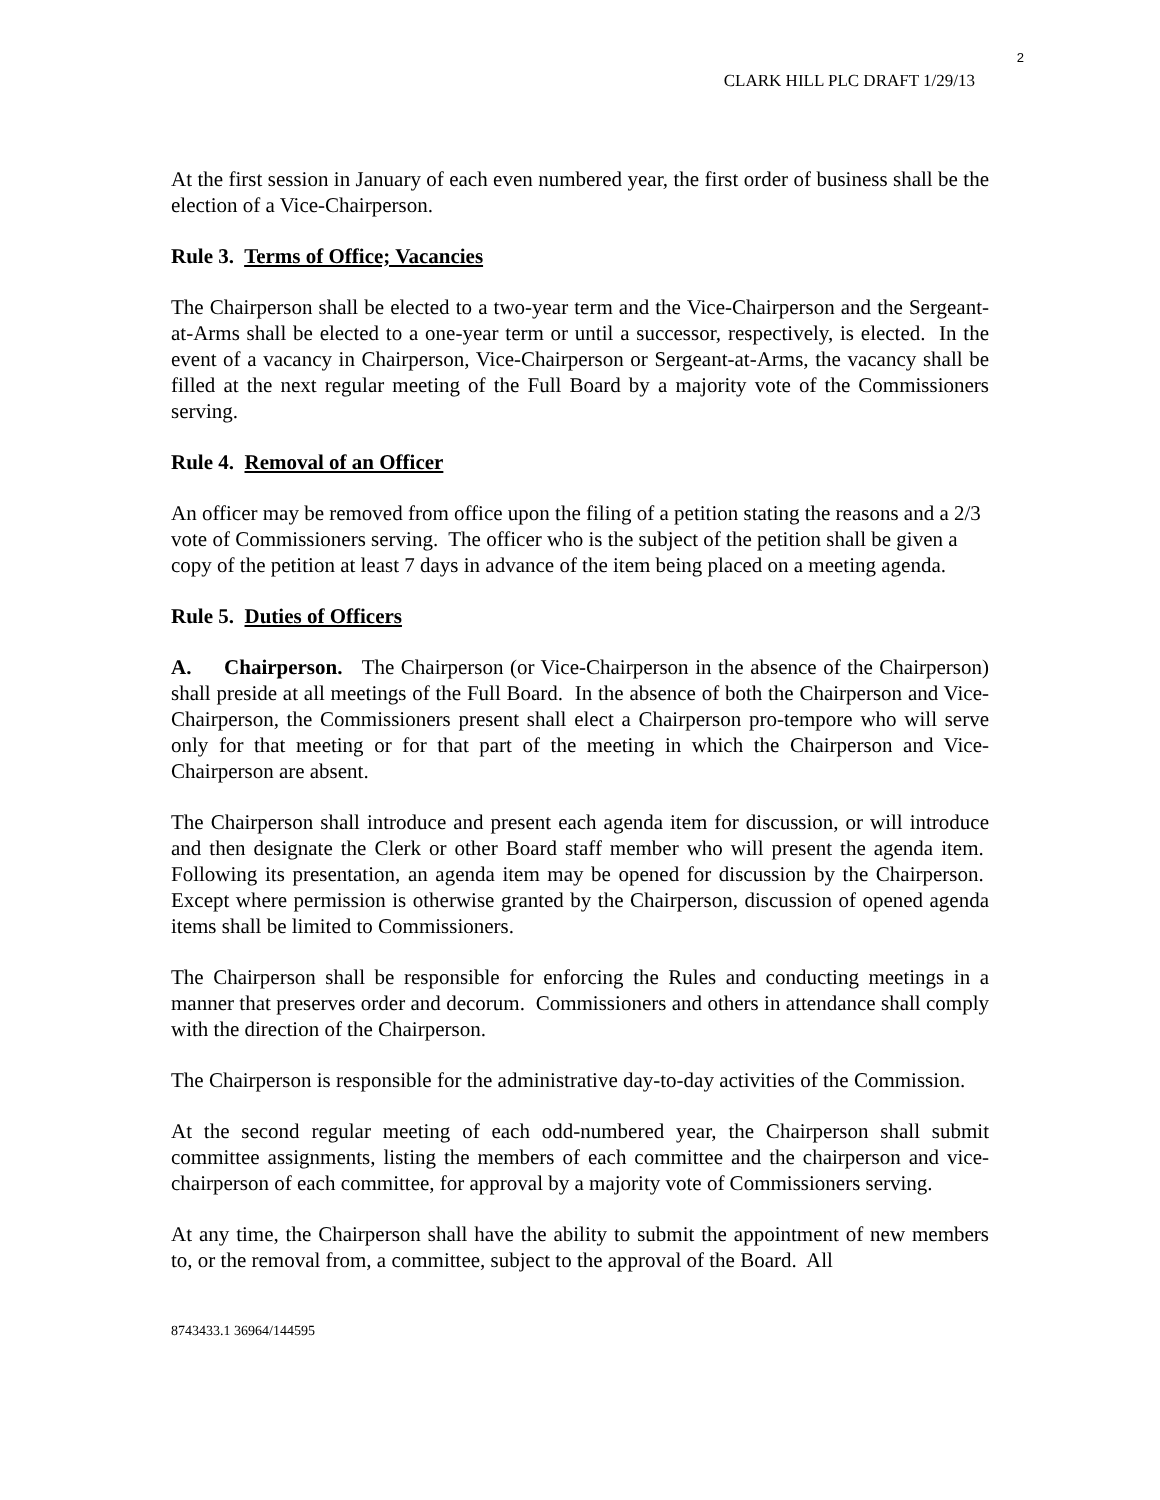2
CLARK HILL PLC DRAFT 1/29/13
At the first session in January of each even numbered year, the first order of business shall be the election of a Vice-Chairperson.
Rule 3. Terms of Office; Vacancies
The Chairperson shall be elected to a two-year term and the Vice-Chairperson and the Sergeant-at-Arms shall be elected to a one-year term or until a successor, respectively, is elected. In the event of a vacancy in Chairperson, Vice-Chairperson or Sergeant-at-Arms, the vacancy shall be filled at the next regular meeting of the Full Board by a majority vote of the Commissioners serving.
Rule 4. Removal of an Officer
An officer may be removed from office upon the filing of a petition stating the reasons and a 2/3 vote of Commissioners serving. The officer who is the subject of the petition shall be given a copy of the petition at least 7 days in advance of the item being placed on a meeting agenda.
Rule 5. Duties of Officers
A. Chairperson. The Chairperson (or Vice-Chairperson in the absence of the Chairperson) shall preside at all meetings of the Full Board. In the absence of both the Chairperson and Vice-Chairperson, the Commissioners present shall elect a Chairperson pro-tempore who will serve only for that meeting or for that part of the meeting in which the Chairperson and Vice-Chairperson are absent.
The Chairperson shall introduce and present each agenda item for discussion, or will introduce and then designate the Clerk or other Board staff member who will present the agenda item. Following its presentation, an agenda item may be opened for discussion by the Chairperson. Except where permission is otherwise granted by the Chairperson, discussion of opened agenda items shall be limited to Commissioners.
The Chairperson shall be responsible for enforcing the Rules and conducting meetings in a manner that preserves order and decorum. Commissioners and others in attendance shall comply with the direction of the Chairperson.
The Chairperson is responsible for the administrative day-to-day activities of the Commission.
At the second regular meeting of each odd-numbered year, the Chairperson shall submit committee assignments, listing the members of each committee and the chairperson and vice-chairperson of each committee, for approval by a majority vote of Commissioners serving.
At any time, the Chairperson shall have the ability to submit the appointment of new members to, or the removal from, a committee, subject to the approval of the Board. All
8743433.1 36964/144595